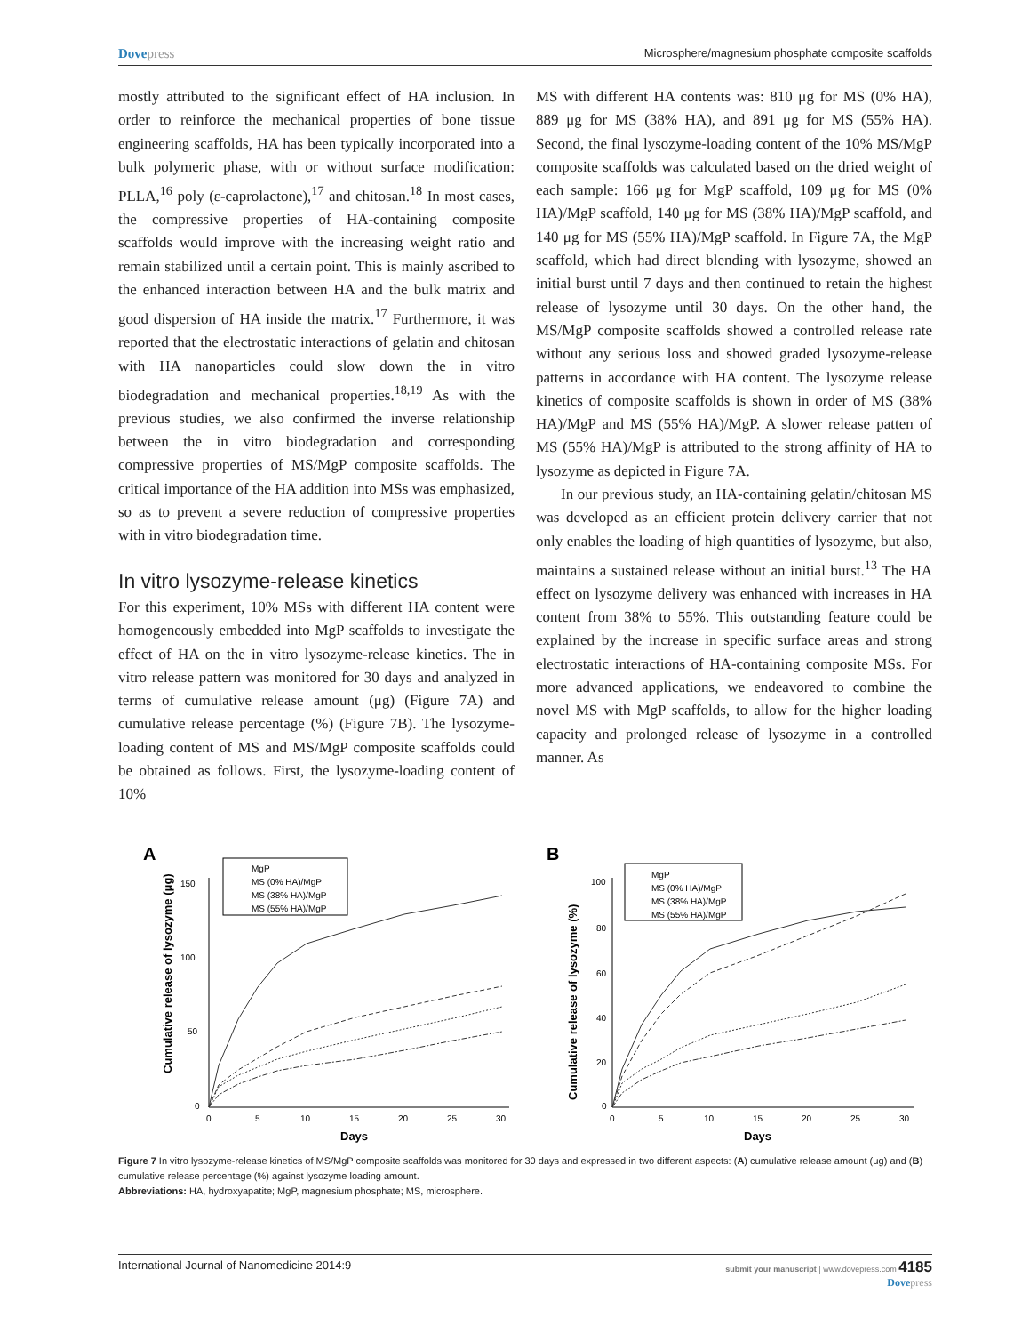Dovepress
Microsphere/magnesium phosphate composite scaffolds
mostly attributed to the significant effect of HA inclusion. In order to reinforce the mechanical properties of bone tissue engineering scaffolds, HA has been typically incorporated into a bulk polymeric phase, with or without surface modification: PLLA,<sup>16</sup> poly (ε-caprolactone),<sup>17</sup> and chitosan.<sup>18</sup> In most cases, the compressive properties of HA-containing composite scaffolds would improve with the increasing weight ratio and remain stabilized until a certain point. This is mainly ascribed to the enhanced interaction between HA and the bulk matrix and good dispersion of HA inside the matrix.<sup>17</sup> Furthermore, it was reported that the electrostatic interactions of gelatin and chitosan with HA nanoparticles could slow down the in vitro biodegradation and mechanical properties.<sup>18,19</sup> As with the previous studies, we also confirmed the inverse relationship between the in vitro biodegradation and corresponding compressive properties of MS/MgP composite scaffolds. The critical importance of the HA addition into MSs was emphasized, so as to prevent a severe reduction of compressive properties with in vitro biodegradation time.
In vitro lysozyme-release kinetics
For this experiment, 10% MSs with different HA content were homogeneously embedded into MgP scaffolds to investigate the effect of HA on the in vitro lysozyme-release kinetics. The in vitro release pattern was monitored for 30 days and analyzed in terms of cumulative release amount (μg) (Figure 7A) and cumulative release percentage (%) (Figure 7B). The lysozyme-loading content of MS and MS/MgP composite scaffolds could be obtained as follows. First, the lysozyme-loading content of 10%
MS with different HA contents was: 810 μg for MS (0% HA), 889 μg for MS (38% HA), and 891 μg for MS (55% HA). Second, the final lysozyme-loading content of the 10% MS/MgP composite scaffolds was calculated based on the dried weight of each sample: 166 μg for MgP scaffold, 109 μg for MS (0% HA)/MgP scaffold, 140 μg for MS (38% HA)/MgP scaffold, and 140 μg for MS (55% HA)/MgP scaffold. In Figure 7A, the MgP scaffold, which had direct blending with lysozyme, showed an initial burst until 7 days and then continued to retain the highest release of lysozyme until 30 days. On the other hand, the MS/MgP composite scaffolds showed a controlled release rate without any serious loss and showed graded lysozyme-release patterns in accordance with HA content. The lysozyme release kinetics of composite scaffolds is shown in order of MS (38% HA)/MgP and MS (55% HA)/MgP. A slower release patten of MS (55% HA)/MgP is attributed to the strong affinity of HA to lysozyme as depicted in Figure 7A.
In our previous study, an HA-containing gelatin/chitosan MS was developed as an efficient protein delivery carrier that not only enables the loading of high quantities of lysozyme, but also, maintains a sustained release without an initial burst.<sup>13</sup> The HA effect on lysozyme delivery was enhanced with increases in HA content from 38% to 55%. This outstanding feature could be explained by the increase in specific surface areas and strong electrostatic interactions of HA-containing composite MSs. For more advanced applications, we endeavored to combine the novel MS with MgP scaffolds, to allow for the higher loading capacity and prolonged release of lysozyme in a controlled manner. As
A
150
100
50
0
0
5
10
15
20
25
30
Days
Cumulative release of lysozyme (μg)
MgP
MS (0% HA)/MgP
MS (38% HA)/MgP
MS (55% HA)/MgP
B
100
80
60
40
20
0
0
5
10
15
20
25
30
Days
Cumulative release of lysozyme (%)
MgP
MS (0% HA)/MgP
MS (38% HA)/MgP
MS (55% HA)/MgP
Figure 7 In vitro lysozyme-release kinetics of MS/MgP composite scaffolds was monitored for 30 days and expressed in two different aspects: (A) cumulative release amount (μg) and (B) cumulative release percentage (%) against lysozyme loading amount.
Abbreviations: HA, hydroxyapatite; MgP, magnesium phosphate; MS, microsphere.
International Journal of Nanomedicine 2014:9
submit your manuscript | www.dovepress.com 4185
Dovepress